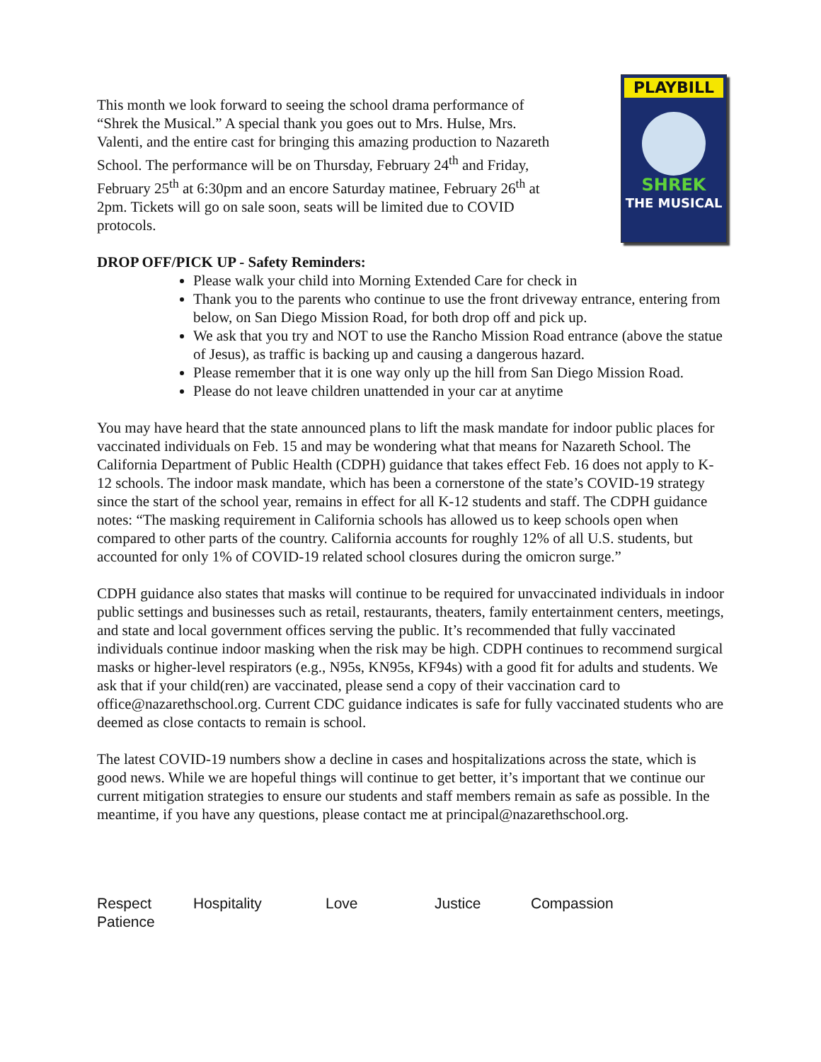This month we look forward to seeing the school drama performance of “Shrek the Musical.” A special thank you goes out to Mrs. Hulse, Mrs. Valenti, and the entire cast for bringing this amazing production to Nazareth School. The performance will be on Thursday, February 24<sup>th</sup> and Friday, February 25<sup>th</sup> at 6:30pm and an encore Saturday matinee, February 26<sup>th</sup> at 2pm. Tickets will go on sale soon, seats will be limited due to COVID protocols.
PLAYBILL
SHREK
THE MUSICAL
DROP OFF/PICK UP - Safety Reminders:
Please walk your child into Morning Extended Care for check in
Thank you to the parents who continue to use the front driveway entrance, entering from below, on San Diego Mission Road, for both drop off and pick up.
We ask that you try and NOT to use the Rancho Mission Road entrance (above the statue of Jesus), as traffic is backing up and causing a dangerous hazard.
Please remember that it is one way only up the hill from San Diego Mission Road.
Please do not leave children unattended in your car at anytime
You may have heard that the state announced plans to lift the mask mandate for indoor public places for vaccinated individuals on Feb. 15 and may be wondering what that means for Nazareth School. The California Department of Public Health (CDPH) guidance that takes effect Feb. 16 does not apply to K-12 schools. The indoor mask mandate, which has been a cornerstone of the state’s COVID-19 strategy since the start of the school year, remains in effect for all K-12 students and staff. The CDPH guidance notes: “The masking requirement in California schools has allowed us to keep schools open when compared to other parts of the country. California accounts for roughly 12% of all U.S. students, but accounted for only 1% of COVID-19 related school closures during the omicron surge.”
CDPH guidance also states that masks will continue to be required for unvaccinated individuals in indoor public settings and businesses such as retail, restaurants, theaters, family entertainment centers, meetings, and state and local government offices serving the public. It’s recommended that fully vaccinated individuals continue indoor masking when the risk may be high. CDPH continues to recommend surgical masks or higher-level respirators (e.g., N95s, KN95s, KF94s) with a good fit for adults and students. We ask that if your child(ren) are vaccinated, please send a copy of their vaccination card to office@nazarethschool.org. Current CDC guidance indicates is safe for fully vaccinated students who are deemed as close contacts to remain is school.
The latest COVID-19 numbers show a decline in cases and hospitalizations across the state, which is good news. While we are hopeful things will continue to get better, it’s important that we continue our current mitigation strategies to ensure our students and staff members remain as safe as possible. In the meantime, if you have any questions, please contact me at principal@nazarethschool.org.
Respect Hospitality Love Justice Compassion Patience